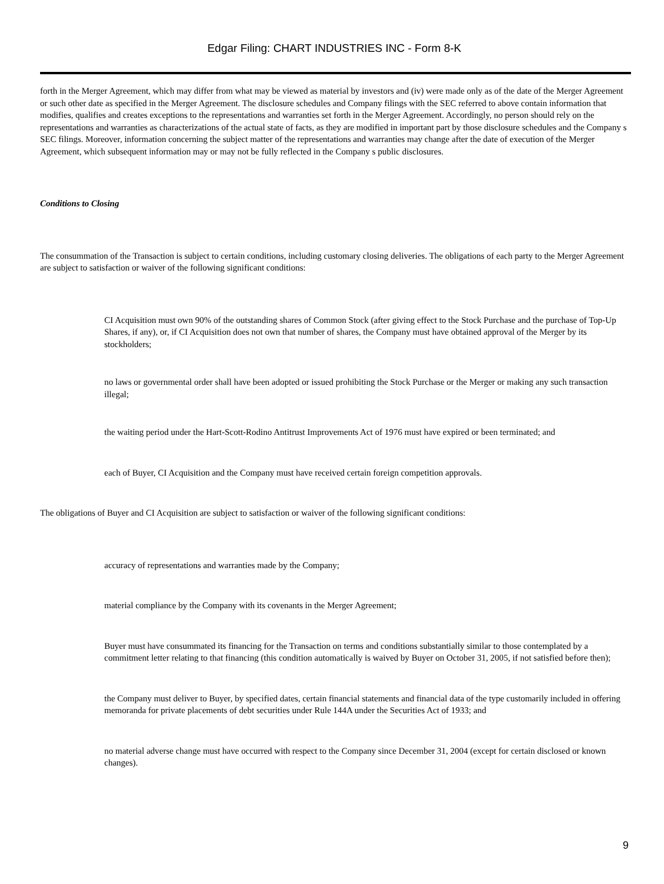Edgar Filing: CHART INDUSTRIES INC - Form 8-K
forth in the Merger Agreement, which may differ from what may be viewed as material by investors and (iv) were made only as of the date of the Merger Agreement or such other date as specified in the Merger Agreement. The disclosure schedules and Company filings with the SEC referred to above contain information that modifies, qualifies and creates exceptions to the representations and warranties set forth in the Merger Agreement. Accordingly, no person should rely on the representations and warranties as characterizations of the actual state of facts, as they are modified in important part by those disclosure schedules and the Company s SEC filings. Moreover, information concerning the subject matter of the representations and warranties may change after the date of execution of the Merger Agreement, which subsequent information may or may not be fully reflected in the Company s public disclosures.
Conditions to Closing
The consummation of the Transaction is subject to certain conditions, including customary closing deliveries. The obligations of each party to the Merger Agreement are subject to satisfaction or waiver of the following significant conditions:
CI Acquisition must own 90% of the outstanding shares of Common Stock (after giving effect to the Stock Purchase and the purchase of Top-Up Shares, if any), or, if CI Acquisition does not own that number of shares, the Company must have obtained approval of the Merger by its stockholders;
no laws or governmental order shall have been adopted or issued prohibiting the Stock Purchase or the Merger or making any such transaction illegal;
the waiting period under the Hart-Scott-Rodino Antitrust Improvements Act of 1976 must have expired or been terminated; and
each of Buyer, CI Acquisition and the Company must have received certain foreign competition approvals.
The obligations of Buyer and CI Acquisition are subject to satisfaction or waiver of the following significant conditions:
accuracy of representations and warranties made by the Company;
material compliance by the Company with its covenants in the Merger Agreement;
Buyer must have consummated its financing for the Transaction on terms and conditions substantially similar to those contemplated by a commitment letter relating to that financing (this condition automatically is waived by Buyer on October 31, 2005, if not satisfied before then);
the Company must deliver to Buyer, by specified dates, certain financial statements and financial data of the type customarily included in offering memoranda for private placements of debt securities under Rule 144A under the Securities Act of 1933; and
no material adverse change must have occurred with respect to the Company since December 31, 2004 (except for certain disclosed or known changes).
9